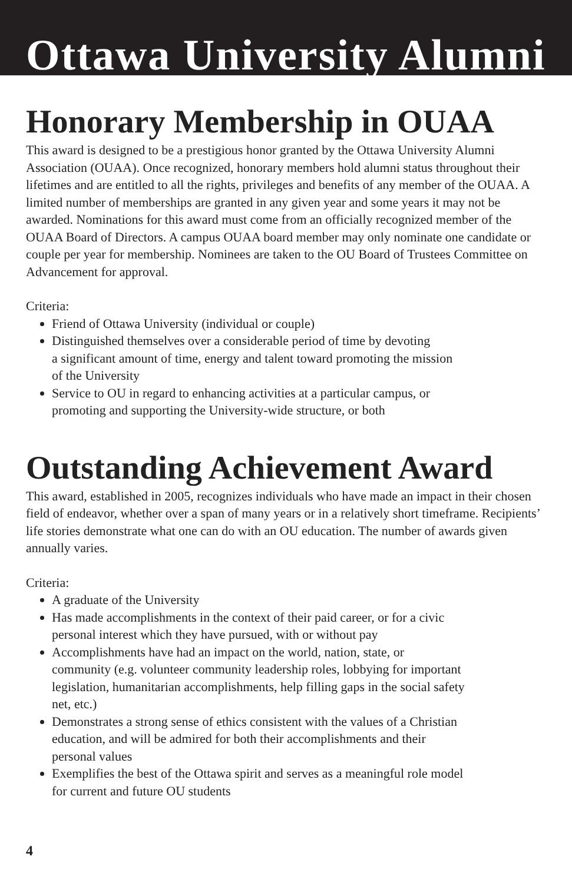Ottawa University Alumni
Honorary Membership in OUAA
This award is designed to be a prestigious honor granted by the Ottawa University Alumni Association (OUAA). Once recognized, honorary members hold alumni status throughout their lifetimes and are entitled to all the rights, privileges and benefits of any member of the OUAA. A limited number of memberships are granted in any given year and some years it may not be awarded. Nominations for this award must come from an officially recognized member of the OUAA Board of Directors. A campus OUAA board member may only nominate one candidate or couple per year for membership. Nominees are taken to the OU Board of Trustees Committee on Advancement for approval.
Criteria:
Friend of Ottawa University (individual or couple)
Distinguished themselves over a considerable period of time by devoting
a significant amount of time, energy and talent toward promoting the mission
of the University
Service to OU in regard to enhancing activities at a particular campus, or
promoting and supporting the University-wide structure, or both
Outstanding Achievement Award
This award, established in 2005, recognizes individuals who have made an impact in their chosen field of endeavor, whether over a span of many years or in a relatively short timeframe. Recipients’ life stories demonstrate what one can do with an OU education. The number of awards given annually varies.
Criteria:
A graduate of the University
Has made accomplishments in the context of their paid career, or for a civic
personal interest which they have pursued, with or without pay
Accomplishments have had an impact on the world, nation, state, or
community (e.g. volunteer community leadership roles, lobbying for important
legislation, humanitarian accomplishments, help filling gaps in the social safety
net, etc.)
Demonstrates a strong sense of ethics consistent with the values of a Christian
education, and will be admired for both their accomplishments and their
personal values
Exemplifies the best of the Ottawa spirit and serves as a meaningful role model
for current and future OU students
4